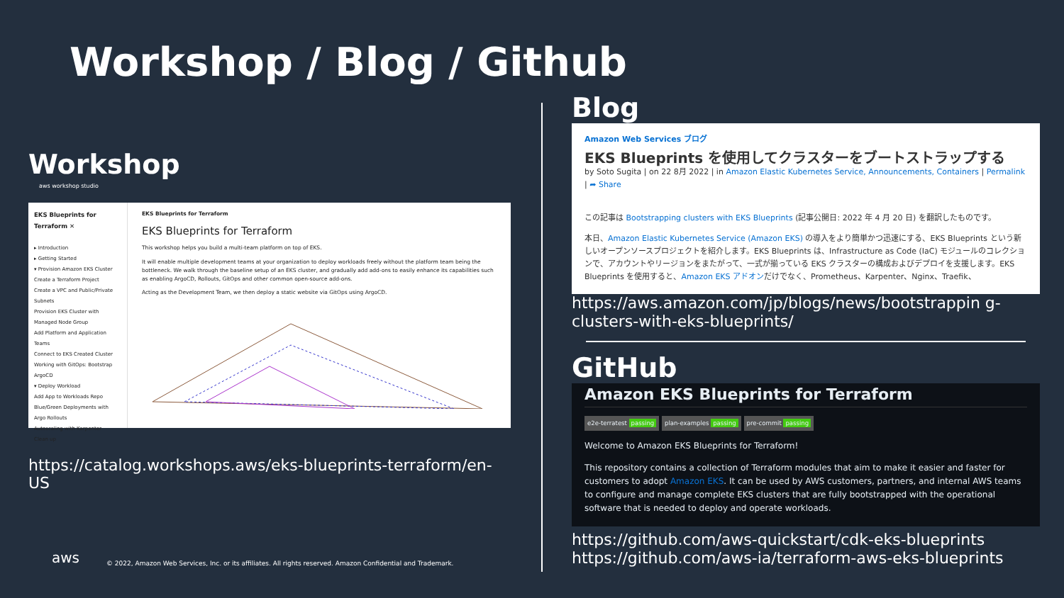Workshop / Blog / Github
Workshop
aws workshop studio
EKS Blueprints for Terraform ✕
▸ Introduction
▸ Getting Started
▾ Provision Amazon EKS Cluster
Create a Terraform Project
Create a VPC and Public/Private Subnets
Provision EKS Cluster with Managed Node Group
Add Platform and Application Teams
Connect to EKS Created Cluster
Working with GitOps: Bootstrap ArgoCD
▾ Deploy Workload
Add App to Workloads Repo
Blue/Green Deployments with Argo Rollouts
Autoscaling with Karpenter
Clean up
EKS Blueprints for Terraform
EKS Blueprints for Terraform
This workshop helps you build a multi-team platform on top of EKS.
It will enable multiple development teams at your organization to deploy workloads freely without the platform team being the bottleneck. We walk through the baseline setup of an EKS cluster, and gradually add add-ons to easily enhance its capabilities such as enabling ArgoCD, Rollouts, GitOps and other common open-source add-ons.
Acting as the Development Team, we then deploy a static website via GitOps using ArgoCD.
https://catalog.workshops.aws/eks-blueprints-terraform/en-US
Blog
Amazon Web Services ブログ
EKS Blueprints を使用してクラスターをブートストラップする
by Soto Sugita | on 22 8月 2022 | in Amazon Elastic Kubernetes Service, Announcements, Containers | Permalink | ➦ Share
この記事は Bootstrapping clusters with EKS Blueprints (記事公開日: 2022 年 4 月 20 日) を翻訳したものです。
本日、Amazon Elastic Kubernetes Service (Amazon EKS) の導入をより簡単かつ迅速にする、EKS Blueprints という新しいオープンソースプロジェクトを紹介します。EKS Blueprints は、Infrastructure as Code (IaC) モジュールのコレクションで、アカウントやリージョンをまたがって、一式が揃っている EKS クラスターの構成およびデプロイを支援します。EKS Blueprints を使用すると、Amazon EKS アドオンだけでなく、Prometheus、Karpenter、Nginx、Traefik、
https://aws.amazon.com/jp/blogs/news/bootstrappin g-clusters-with-eks-blueprints/
GitHub
Amazon EKS Blueprints for Terraform
e2e-terratest passing plan-examples passing pre-commit passing
Welcome to Amazon EKS Blueprints for Terraform!
This repository contains a collection of Terraform modules that aim to make it easier and faster for customers to adopt Amazon EKS. It can be used by AWS customers, partners, and internal AWS teams to configure and manage complete EKS clusters that are fully bootstrapped with the operational software that is needed to deploy and operate workloads.
https://github.com/aws-quickstart/cdk-eks-blueprints
https://github.com/aws-ia/terraform-aws-eks-blueprints
aws
© 2022, Amazon Web Services, Inc. or its affiliates. All rights reserved. Amazon Confidential and Trademark.